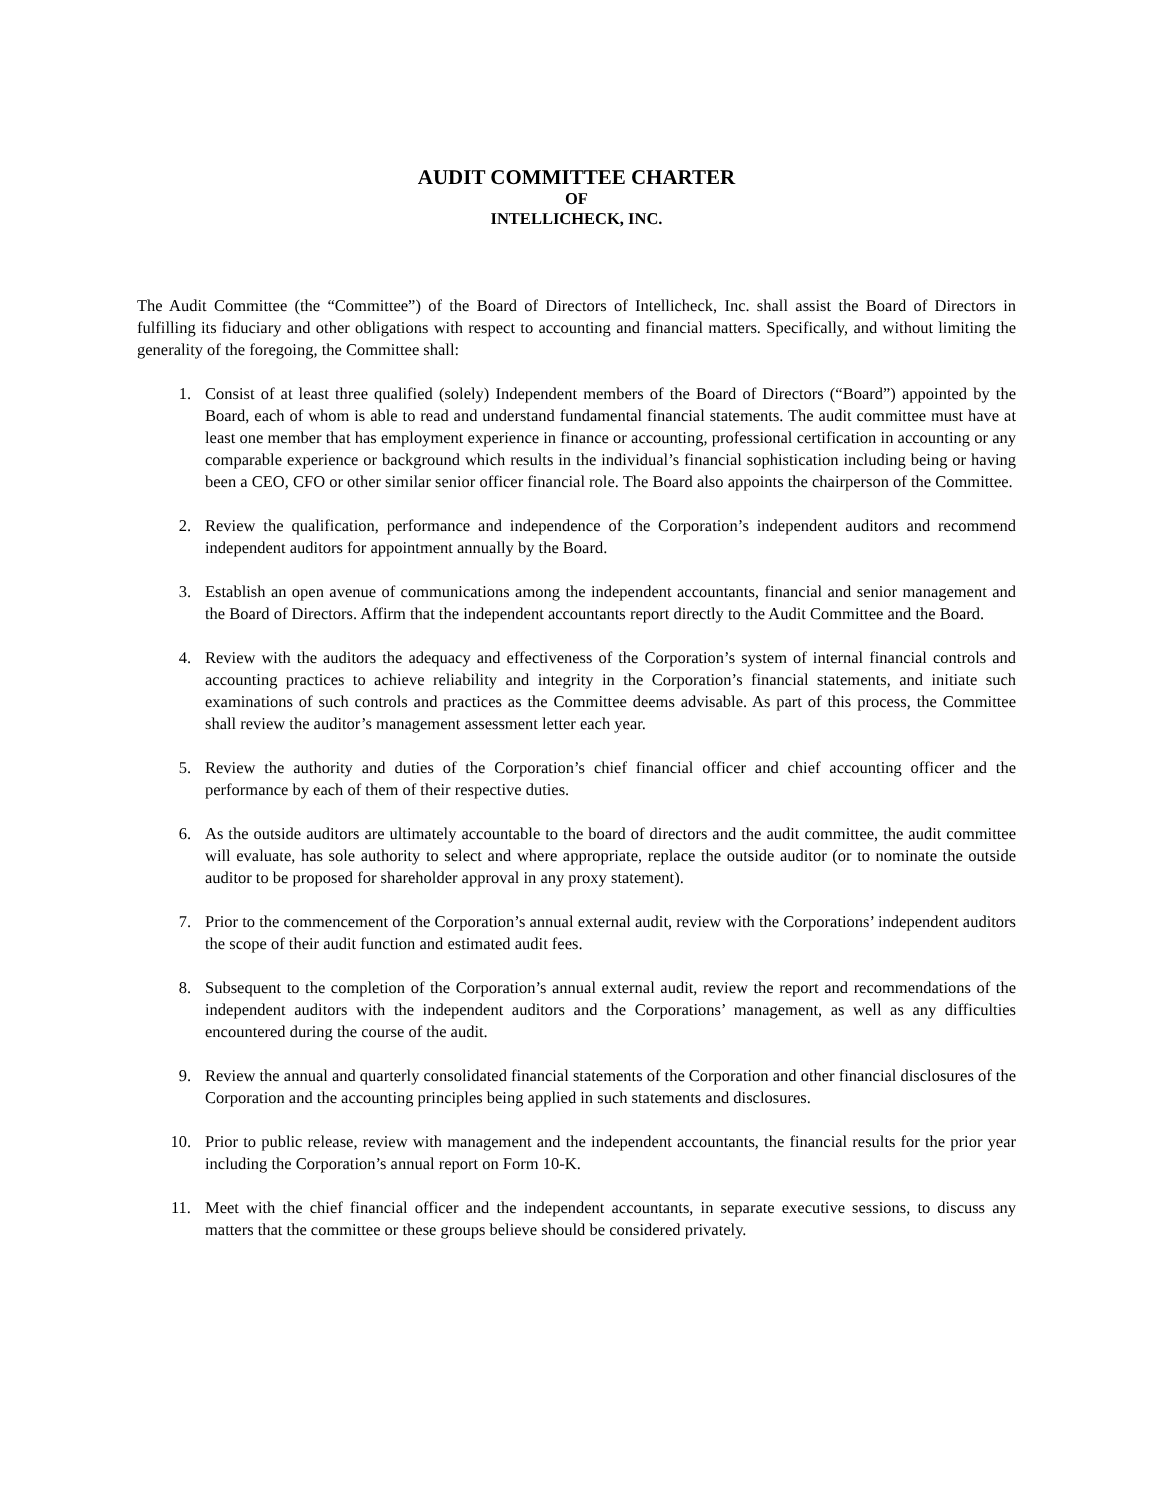AUDIT COMMITTEE CHARTER
OF
INTELLICHECK, INC.
The Audit Committee (the “Committee”) of the Board of Directors of Intellicheck, Inc. shall assist the Board of Directors in fulfilling its fiduciary and other obligations with respect to accounting and financial matters. Specifically, and without limiting the generality of the foregoing, the Committee shall:
1. Consist of at least three qualified (solely) Independent members of the Board of Directors (“Board”) appointed by the Board, each of whom is able to read and understand fundamental financial statements. The audit committee must have at least one member that has employment experience in finance or accounting, professional certification in accounting or any comparable experience or background which results in the individual’s financial sophistication including being or having been a CEO, CFO or other similar senior officer financial role. The Board also appoints the chairperson of the Committee.
2. Review the qualification, performance and independence of the Corporation’s independent auditors and recommend independent auditors for appointment annually by the Board.
3. Establish an open avenue of communications among the independent accountants, financial and senior management and the Board of Directors. Affirm that the independent accountants report directly to the Audit Committee and the Board.
4. Review with the auditors the adequacy and effectiveness of the Corporation’s system of internal financial controls and accounting practices to achieve reliability and integrity in the Corporation’s financial statements, and initiate such examinations of such controls and practices as the Committee deems advisable. As part of this process, the Committee shall review the auditor’s management assessment letter each year.
5. Review the authority and duties of the Corporation’s chief financial officer and chief accounting officer and the performance by each of them of their respective duties.
6. As the outside auditors are ultimately accountable to the board of directors and the audit committee, the audit committee will evaluate, has sole authority to select and where appropriate, replace the outside auditor (or to nominate the outside auditor to be proposed for shareholder approval in any proxy statement).
7. Prior to the commencement of the Corporation’s annual external audit, review with the Corporations’ independent auditors the scope of their audit function and estimated audit fees.
8. Subsequent to the completion of the Corporation’s annual external audit, review the report and recommendations of the independent auditors with the independent auditors and the Corporations’ management, as well as any difficulties encountered during the course of the audit.
9. Review the annual and quarterly consolidated financial statements of the Corporation and other financial disclosures of the Corporation and the accounting principles being applied in such statements and disclosures.
10. Prior to public release, review with management and the independent accountants, the financial results for the prior year including the Corporation’s annual report on Form 10-K.
11. Meet with the chief financial officer and the independent accountants, in separate executive sessions, to discuss any matters that the committee or these groups believe should be considered privately.